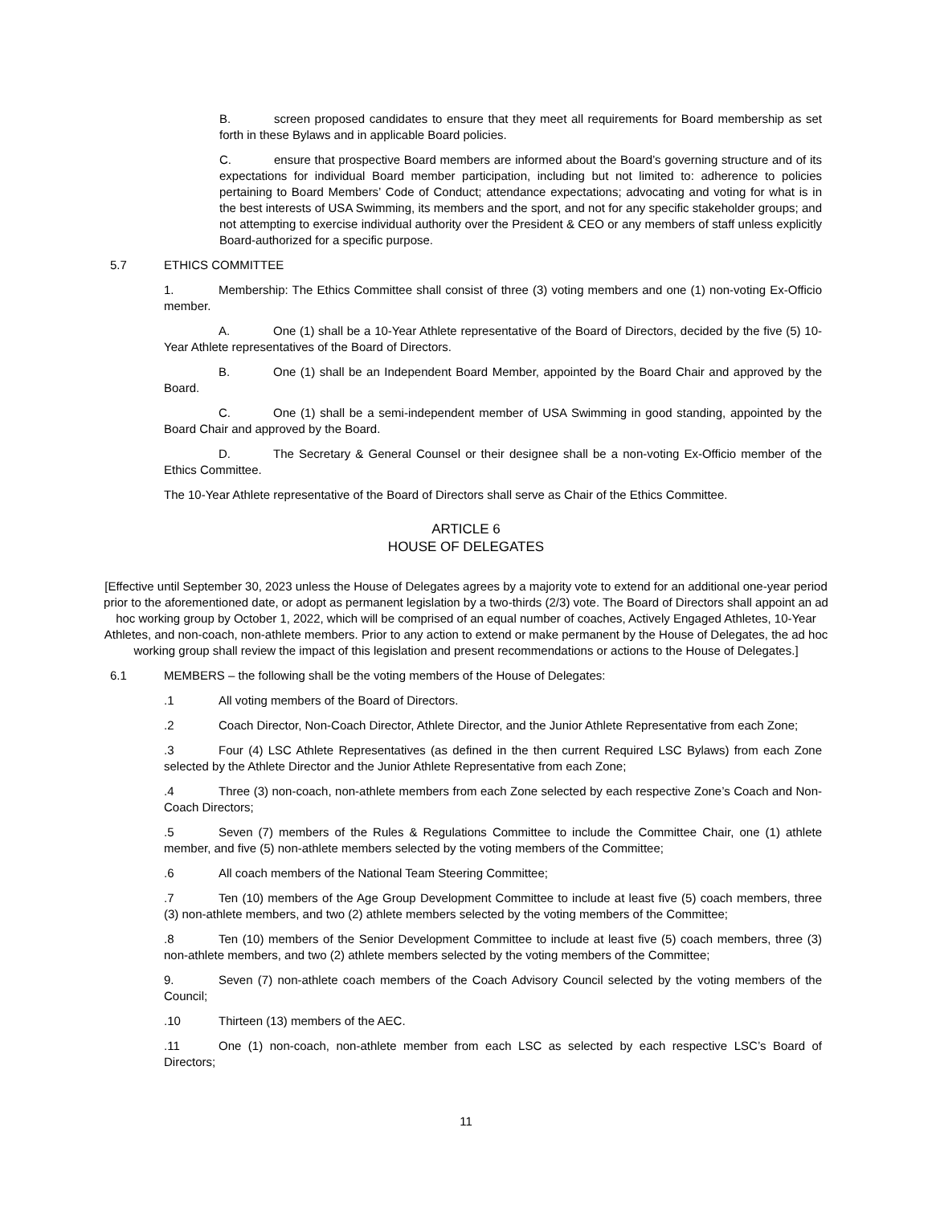B. screen proposed candidates to ensure that they meet all requirements for Board membership as set forth in these Bylaws and in applicable Board policies.
C. ensure that prospective Board members are informed about the Board’s governing structure and of its expectations for individual Board member participation, including but not limited to: adherence to policies pertaining to Board Members’ Code of Conduct; attendance expectations; advocating and voting for what is in the best interests of USA Swimming, its members and the sport, and not for any specific stakeholder groups; and not attempting to exercise individual authority over the President & CEO or any members of staff unless explicitly Board-authorized for a specific purpose.
5.7 ETHICS COMMITTEE
1. Membership: The Ethics Committee shall consist of three (3) voting members and one (1) non-voting Ex-Officio member.
A. One (1) shall be a 10-Year Athlete representative of the Board of Directors, decided by the five (5) 10-Year Athlete representatives of the Board of Directors.
B. One (1) shall be an Independent Board Member, appointed by the Board Chair and approved by the Board.
C. One (1) shall be a semi-independent member of USA Swimming in good standing, appointed by the Board Chair and approved by the Board.
D. The Secretary & General Counsel or their designee shall be a non-voting Ex-Officio member of the Ethics Committee.
The 10-Year Athlete representative of the Board of Directors shall serve as Chair of the Ethics Committee.
ARTICLE 6
HOUSE OF DELEGATES
[Effective until September 30, 2023 unless the House of Delegates agrees by a majority vote to extend for an additional one-year period prior to the aforementioned date, or adopt as permanent legislation by a two-thirds (2/3) vote. The Board of Directors shall appoint an ad hoc working group by October 1, 2022, which will be comprised of an equal number of coaches, Actively Engaged Athletes, 10-Year Athletes, and non-coach, non-athlete members. Prior to any action to extend or make permanent by the House of Delegates, the ad hoc working group shall review the impact of this legislation and present recommendations or actions to the House of Delegates.]
6.1 MEMBERS – the following shall be the voting members of the House of Delegates:
.1 All voting members of the Board of Directors.
.2 Coach Director, Non-Coach Director, Athlete Director, and the Junior Athlete Representative from each Zone;
.3 Four (4) LSC Athlete Representatives (as defined in the then current Required LSC Bylaws) from each Zone selected by the Athlete Director and the Junior Athlete Representative from each Zone;
.4 Three (3) non-coach, non-athlete members from each Zone selected by each respective Zone’s Coach and Non-Coach Directors;
.5 Seven (7) members of the Rules & Regulations Committee to include the Committee Chair, one (1) athlete member, and five (5) non-athlete members selected by the voting members of the Committee;
.6 All coach members of the National Team Steering Committee;
.7 Ten (10) members of the Age Group Development Committee to include at least five (5) coach members, three (3) non-athlete members, and two (2) athlete members selected by the voting members of the Committee;
.8 Ten (10) members of the Senior Development Committee to include at least five (5) coach members, three (3) non-athlete members, and two (2) athlete members selected by the voting members of the Committee;
9. Seven (7) non-athlete coach members of the Coach Advisory Council selected by the voting members of the Council;
.10 Thirteen (13) members of the AEC.
.11 One (1) non-coach, non-athlete member from each LSC as selected by each respective LSC’s Board of Directors;
11